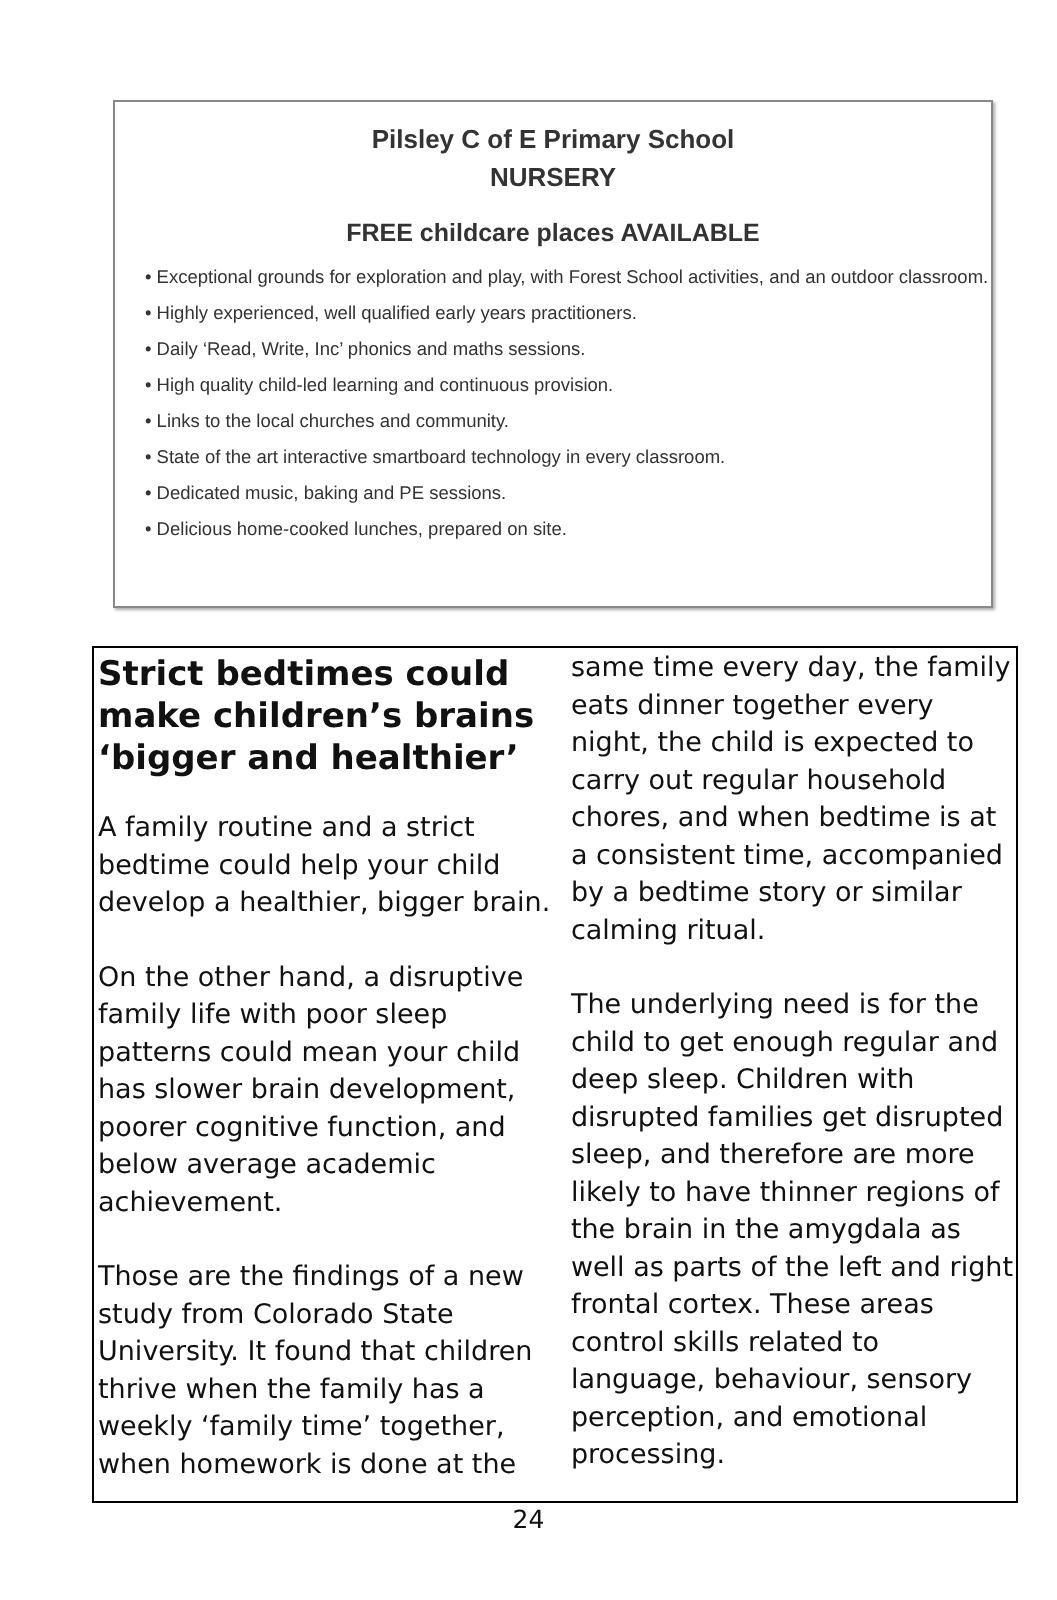Pilsley C of E Primary School
NURSERY
FREE childcare places AVAILABLE
• Exceptional grounds for exploration and play, with Forest School activities, and an outdoor classroom.
• Highly experienced, well qualified early years practitioners.
• Daily ‘Read, Write, Inc’ phonics and maths sessions.
• High quality child-led learning and continuous provision.
• Links to the local churches and community.
• State of the art interactive smartboard technology in every classroom.
• Dedicated music, baking and PE sessions.
• Delicious home-cooked lunches, prepared on site.
Strict bedtimes could make children’s brains ‘bigger and healthier’
A family routine and a strict bedtime could help your child develop a healthier, bigger brain.
On the other hand, a disruptive family life with poor sleep patterns could mean your child has slower brain development, poorer cognitive function, and below average academic achievement.
Those are the findings of a new study from Colorado State University. It found that children thrive when the family has a weekly ‘family time’ together, when homework is done at the
same time every day, the family eats dinner together every night, the child is expected to carry out regular household chores, and when bedtime is at a consistent time, accompanied by a bedtime story or similar calming ritual.
The underlying need is for the child to get enough regular and deep sleep. Children with disrupted families get disrupted sleep, and therefore are more likely to have thinner regions of the brain in the amygdala as well as parts of the left and right frontal cortex. These areas control skills related to language, behaviour, sensory perception, and emotional processing.
24